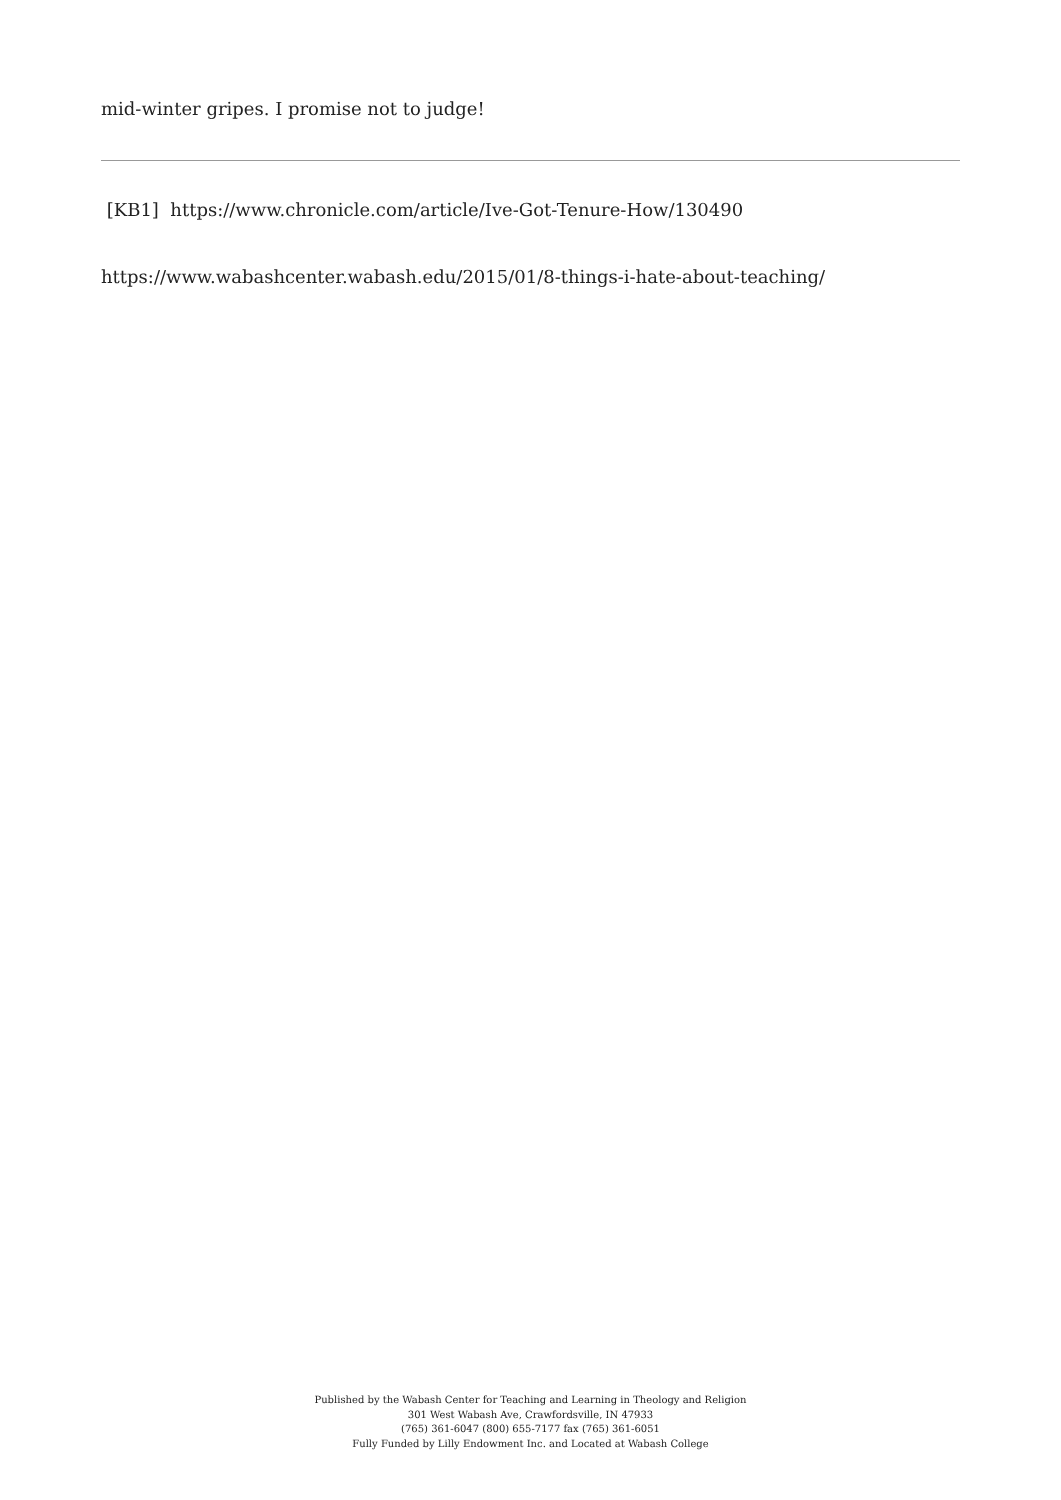mid-winter gripes. I promise not to judge!
[KB1] https://www.chronicle.com/article/Ive-Got-Tenure-How/130490
https://www.wabashcenter.wabash.edu/2015/01/8-things-i-hate-about-teaching/
Published by the Wabash Center for Teaching and Learning in Theology and Religion
301 West Wabash Ave, Crawfordsville, IN 47933
(765) 361-6047 (800) 655-7177 fax (765) 361-6051
Fully Funded by Lilly Endowment Inc. and Located at Wabash College